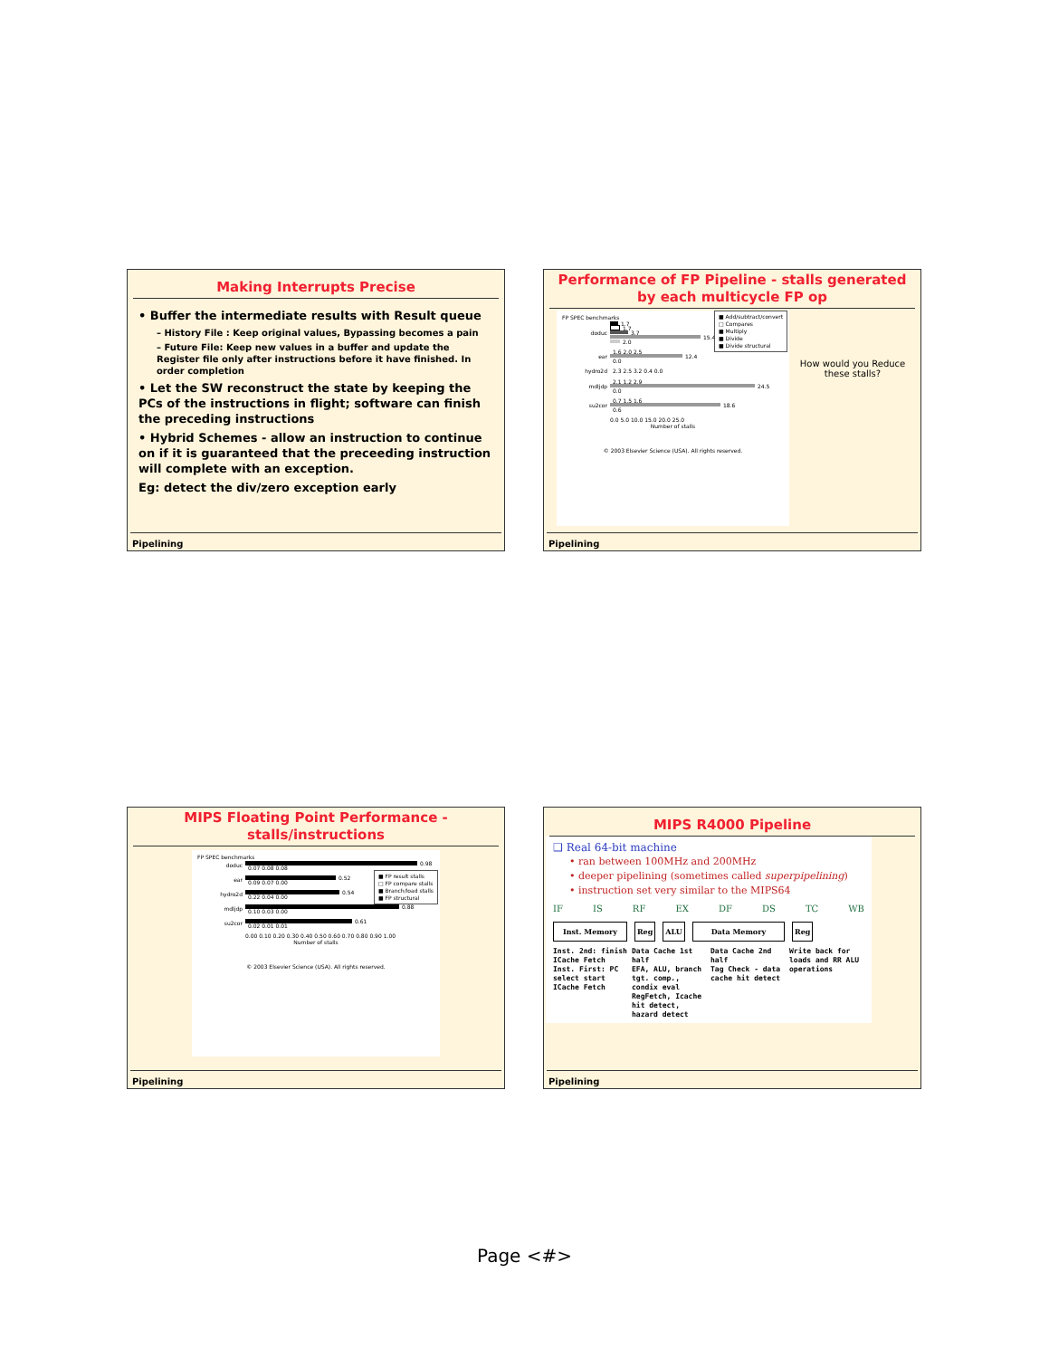Making Interrupts Precise
• Buffer the intermediate results with Result queue
– History File : Keep original values, Bypassing becomes a pain
– Future File: Keep new values in a buffer and update the Register file only after instructions before it have finished. In order completion
• Let the SW reconstruct the state by keeping the PCs of the instructions in flight; software can finish the preceding instructions
• Hybrid Schemes - allow an instruction to continue on if it is guaranteed that the preceeding instruction will complete with an exception.
Eg: detect the div/zero exception early
Pipelining
Performance of FP Pipeline - stalls generated by each multicycle FP op
■ Add/subtract/convert
□ Compares
■ Multiply
■ Divide
■ Divide structural
FP SPEC benchmarks
doduc
1.7
1.7
3.7
15.4
2.0
ear
1.6 2.0 2.5
12.4
0.0
hydro2d
2.3 2.5 3.2 0.4 0.0
mdljdp
2.1 1.2 2.9
24.5
0.0
su2cor
0.7 1.5 1.6
18.6
0.6
0.0 5.0 10.0 15.0 20.0 25.0
Number of stalls
© 2003 Elsevier Science (USA). All rights reserved.
How would you Reduce these stalls?
Pipelining
MIPS Floating Point Performance - stalls/instructions
■ FP result stalls
□ FP compare stalls
■ Branch/load stalls
■ FP structural
FP SPEC benchmarks
doduc
0.98
0.07 0.08 0.08
ear
0.52
0.09 0.07 0.00
hydro2d
0.54
0.22 0.04 0.00
mdljdp
0.88
0.10 0.03 0.00
su2cor
0.61
0.02 0.01 0.01
0.00 0.10 0.20 0.30 0.40 0.50 0.60 0.70 0.80 0.90 1.00
Number of stalls
© 2003 Elsevier Science (USA). All rights reserved.
Pipelining
MIPS R4000 Pipeline
❑ Real 64-bit machine
• ran between 100MHz and 200MHz
• deeper pipelining (sometimes called superpipelining)
• instruction set very similar to the MIPS64
IF IS RF EX DF DS TC WB
Inst. Memory Reg ALU Data Memory Reg
Inst. 2nd: finish ICache Fetch
Inst. First: PC select start ICache Fetch Data Cache 1st half
EFA, ALU, branch tgt. comp., condix eval
RegFetch, Icache hit detect, hazard detect Data Cache 2nd half
Tag Check - data cache hit detect Write back for loads and RR ALU operations
Pipelining
Page <#>